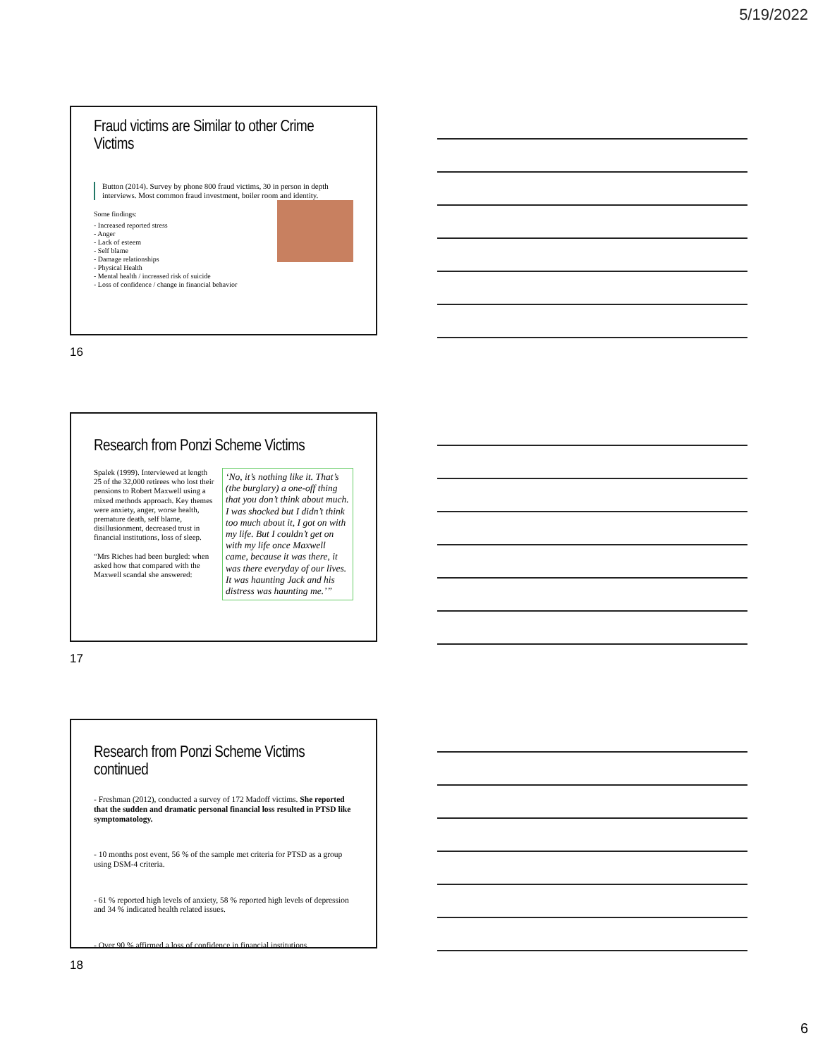5/19/2022
Fraud victims are Similar to other Crime Victims
Button (2014). Survey by phone 800 fraud victims, 30 in person in depth interviews. Most common fraud investment, boiler room and identity.
Some findings:
- Increased reported stress
- Anger
- Lack of esteem
- Self blame
- Damage relationships
- Physical Health
- Mental health / increased risk of suicide
- Loss of confidence / change in financial behavior
16
Research from Ponzi Scheme Victims
Spalek (1999). Interviewed at length 25 of the 32,000 retirees who lost their pensions to Robert Maxwell using a mixed methods approach. Key themes were anxiety, anger, worse health, premature death, self blame, disillusionment, decreased trust in financial institutions, loss of sleep.
“Mrs Riches had been burgled: when asked how that compared with the Maxwell scandal she answered:
‘No, it’s nothing like it. That’s (the burglary) a one-off thing that you don’t think about much. I was shocked but I didn’t think too much about it, I got on with my life. But I couldn’t get on with my life once Maxwell came, because it was there, it was there everyday of our lives. It was haunting Jack and his distress was haunting me.’”
17
Research from Ponzi Scheme Victims continued
- Freshman (2012), conducted a survey of 172 Madoff victims. She reported that the sudden and dramatic personal financial loss resulted in PTSD like symptomatology.
- 10 months post event, 56 % of the sample met criteria for PTSD as a group using DSM-4 criteria.
- 61 % reported high levels of anxiety, 58 % reported high levels of depression and 34 % indicated health related issues.
- Over 90 % affirmed a loss of confidence in financial institutions.
18
6